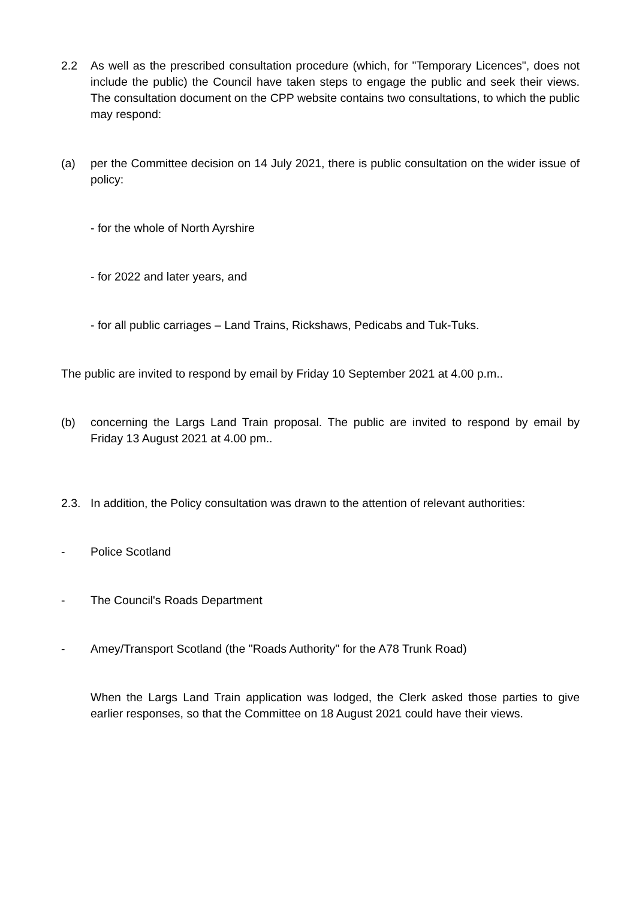2.2 As well as the prescribed consultation procedure (which, for "Temporary Licences", does not include the public) the Council have taken steps to engage the public and seek their views. The consultation document on the CPP website contains two consultations, to which the public may respond:
(a) per the Committee decision on 14 July 2021, there is public consultation on the wider issue of policy:
- for the whole of North Ayrshire
- for 2022 and later years, and
- for all public carriages – Land Trains, Rickshaws, Pedicabs and Tuk-Tuks.
The public are invited to respond by email by Friday 10 September 2021 at 4.00 p.m..
(b) concerning the Largs Land Train proposal. The public are invited to respond by email by Friday 13 August 2021 at 4.00 pm..
2.3. In addition, the Policy consultation was drawn to the attention of relevant authorities:
- Police Scotland
- The Council's Roads Department
- Amey/Transport Scotland (the "Roads Authority" for the A78 Trunk Road)
When the Largs Land Train application was lodged, the Clerk asked those parties to give earlier responses, so that the Committee on 18 August 2021 could have their views.